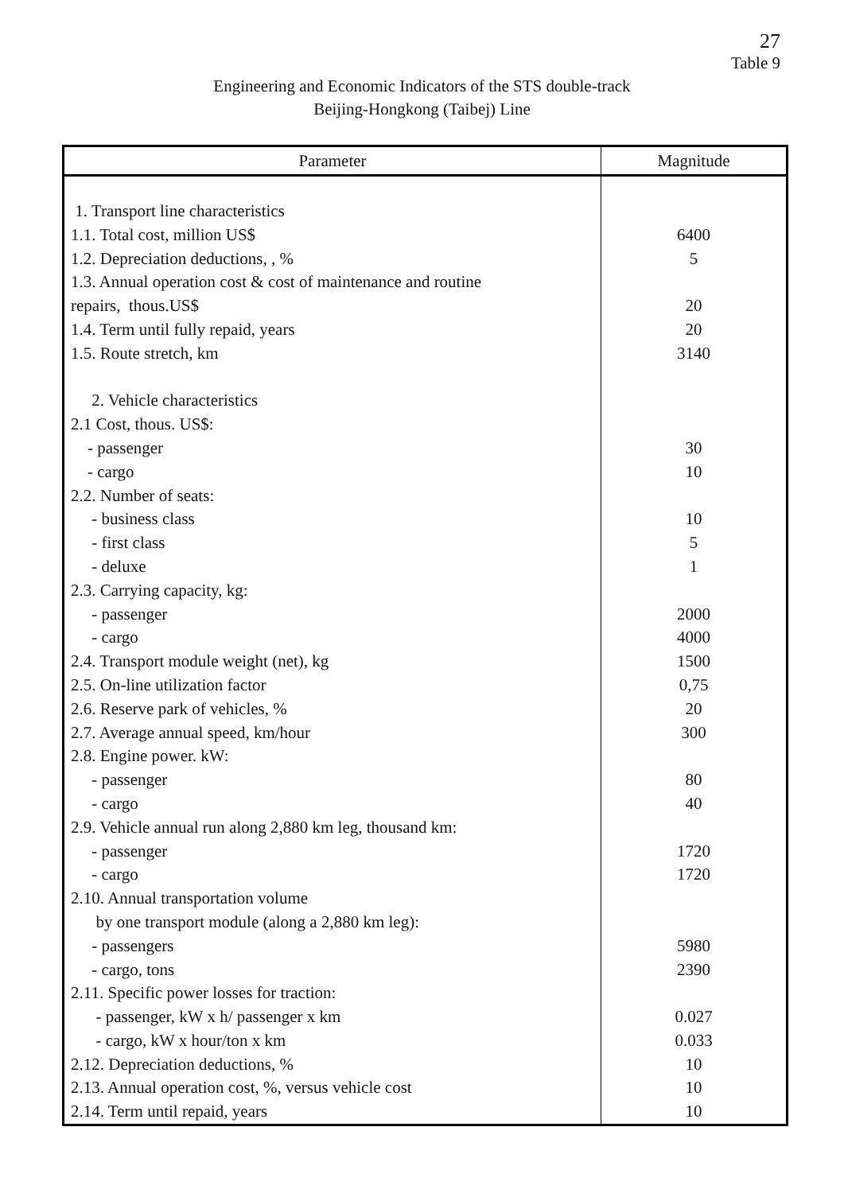27
Table 9
Engineering and Economic Indicators of the STS double-track
Beijing-Hongkong (Taibej) Line
| Parameter | Magnitude |
| --- | --- |
| 1. Transport line characteristics 1.1. Total cost, million US$ 1.2. Depreciation deductions, , % 1.3. Annual operation cost & cost of maintenance and routine repairs, thous.US$ 1.4. Term until fully repaid, years 1.5. Route stretch, km 2. Vehicle characteristics 2.1 Cost, thous. US$: - passenger - cargo 2.2. Number of seats: - business class - first class - deluxe 2.3. Carrying capacity, kg: - passenger - cargo 2.4. Transport module weight (net), kg 2.5. On-line utilization factor 2.6. Reserve park of vehicles, % 2.7. Average annual speed, km/hour 2.8. Engine power. kW: - passenger - cargo 2.9. Vehicle annual run along 2,880 km leg, thousand km: - passenger - cargo 2.10. Annual transportation volume by one transport module (along a 2,880 km leg): - passengers - cargo, tons 2.11. Specific power losses for traction: - passenger, kW x h/ passenger x km - cargo, kW x hour/ton x km 2.12. Depreciation deductions, % 2.13. Annual operation cost, %, versus vehicle cost 2.14. Term until repaid, years | 6400 5 20 20 3140 30 10 10 5 1 2000 4000 1500 0,75 20 300 80 40 1720 1720 5980 2390 0.027 0.033 10 10 10 |